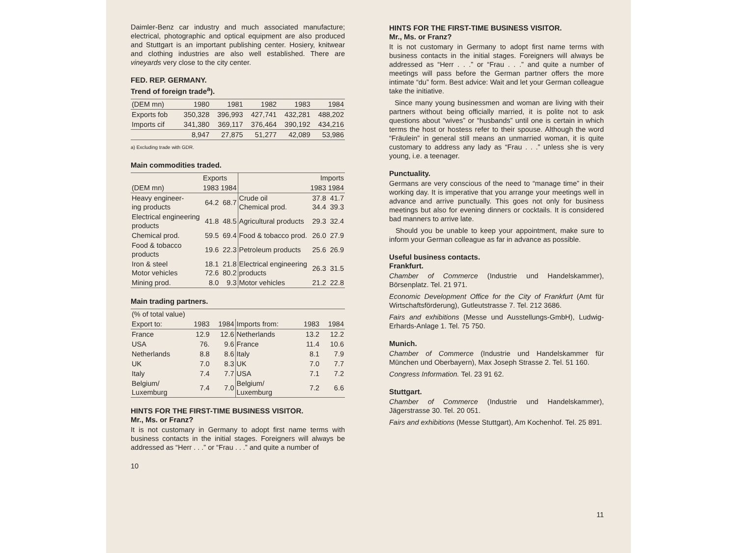Daimler-Benz car industry and much associated manufacture; electrical, photographic and optical equipment are also produced and Stuttgart is an important publishing center. Hosiery, knitwear and clothing industries are also well established. There are vineyards very close to the city center.
FED. REP. GERMANY.
Trend of foreign trade<sup>a</sup>).
| (DEM mn) | 1980 | 1981 | 1982 | 1983 | 1984 |
| --- | --- | --- | --- | --- | --- |
| Exports fob | 350,328 | 396,993 | 427,741 | 432,281 | 488,202 |
| Imports cif | 341,380 | 369,117 | 376,464 | 390,192 | 434,216 |
| | 8,947 | 27,875 | 51,277 | 42,089 | 53,986 |
a) Excluding trade with GDR.
Main commodities traded.
| | Exports | | | Imports | |
| --- | --- | --- | --- | --- | --- |
| (DEM mn) | 1983 | 1984 | | 1983 | 1984 |
| Heavy engineer- ing products | 64.2 | 68.7 | Crude oil Chemical prod. | 37.8 34.4 | 41.7 39.3 |
| Electrical engineering products | 41.8 | 48.5 | Agricultural products | 29.3 | 32.4 |
| Chemical prod. | 59.5 | 69.4 | Food & tobacco prod. | 26.0 | 27.9 |
| Food & tobacco products | 19.6 | 22.3 | Petroleum products | 25.6 | 26.9 |
| Iron & steel Motor vehicles | 18.1 72.6 | 21.8 80.2 | Electrical engineering products | 26.3 | 31.5 |
| Mining prod. | 8.0 | 9.3 | Motor vehicles | 21.2 | 22.8 |
Main trading partners.
| (% of total value) | | | | | |
| --- | --- | --- | --- | --- | --- |
| Export to: | 1983 | 1984 | Imports from: | 1983 | 1984 |
| France | 12.9 | 12.6 | Netherlands | 13.2 | 12.2 |
| USA | 76. | 9.6 | France | 11.4 | 10.6 |
| Netherlands | 8.8 | 8.6 | Italy | 8.1 | 7.9 |
| UK | 7.0 | 8.3 | UK | 7.0 | 7.7 |
| Italy | 7.4 | 7.7 | USA | 7.1 | 7.2 |
| Belgium/ Luxemburg | 7.4 | 7.0 | Belgium/ Luxemburg | 7.2 | 6.6 |
HINTS FOR THE FIRST-TIME BUSINESS VISITOR.
Mr., Ms. or Franz?
It is not customary in Germany to adopt first name terms with business contacts in the initial stages. Foreigners will always be addressed as “Herr . . .” or “Frau . . .” and quite a number of
10
HINTS FOR THE FIRST-TIME BUSINESS VISITOR.
Mr., Ms. or Franz?
It is not customary in Germany to adopt first name terms with business contacts in the initial stages. Foreigners will always be addressed as “Herr . . .” or “Frau . . .” and quite a number of meetings will pass before the German partner offers the more intimate “du” form. Best advice: Wait and let your German colleague take the initiative.
Since many young businessmen and woman are living with their partners without being officially married, it is polite not to ask questions about “wives” or “husbands” until one is certain in which terms the host or hostess refer to their spouse. Although the word “Fräulein” in general still means an unmarried woman, it is quite customary to address any lady as “Frau . . .” unless she is very young, i.e. a teenager.
Punctuality.
Germans are very conscious of the need to “manage time” in their working day. It is imperative that you arrange your meetings well in advance and arrive punctually. This goes not only for business meetings but also for evening dinners or cocktails. It is considered bad manners to arrive late.
Should you be unable to keep your appointment, make sure to inform your German colleague as far in advance as possible.
Useful business contacts.
Frankfurt.
Chamber of Commerce (Industrie und Handelskammer), Börsenplatz. Tel. 21 971.
Economic Development Office for the City of Frankfurt (Amt für Wirtschaftsförderung), Gutleutstrasse 7. Tel. 212 3686.
Fairs and exhibitions (Messe und Ausstellungs-GmbH), Ludwig-Erhards-Anlage 1. Tel. 75 750.
Munich.
Chamber of Commerce (Industrie und Handelskammer für München und Oberbayern), Max Joseph Strasse 2. Tel. 51 160.
Congress Information. Tel. 23 91 62.
Stuttgart.
Chamber of Commerce (Industrie und Handelskammer), Jägerstrasse 30. Tel. 20 051.
Fairs and exhibitions (Messe Stuttgart), Am Kochenhof. Tel. 25 891.
11